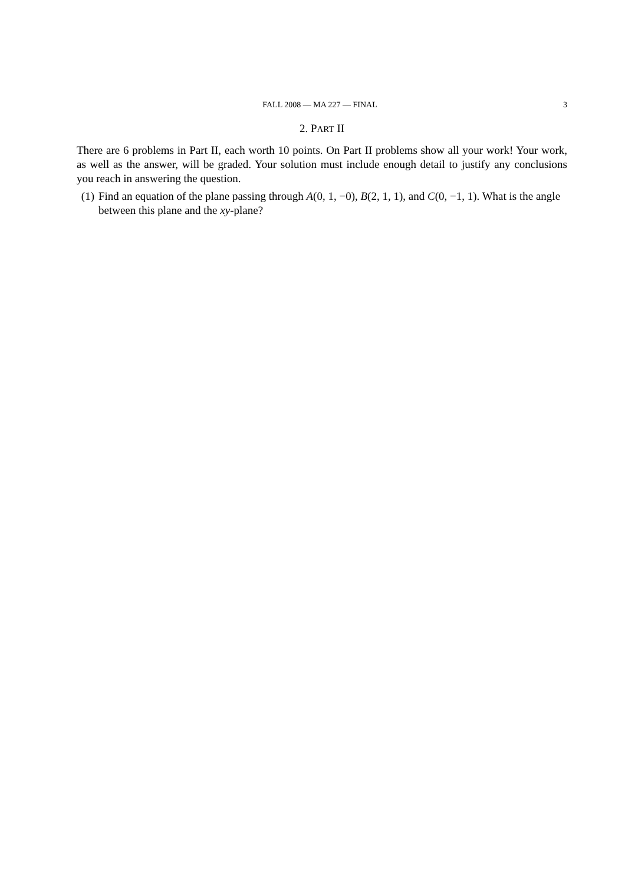FALL 2008 — MA 227 — FINAL 3
2. PART II
There are 6 problems in Part II, each worth 10 points. On Part II problems show all your work! Your work, as well as the answer, will be graded. Your solution must include enough detail to justify any conclusions you reach in answering the question.
(1) Find an equation of the plane passing through A(0, 1, −0), B(2, 1, 1), and C(0, −1, 1). What is the angle between this plane and the xy-plane?